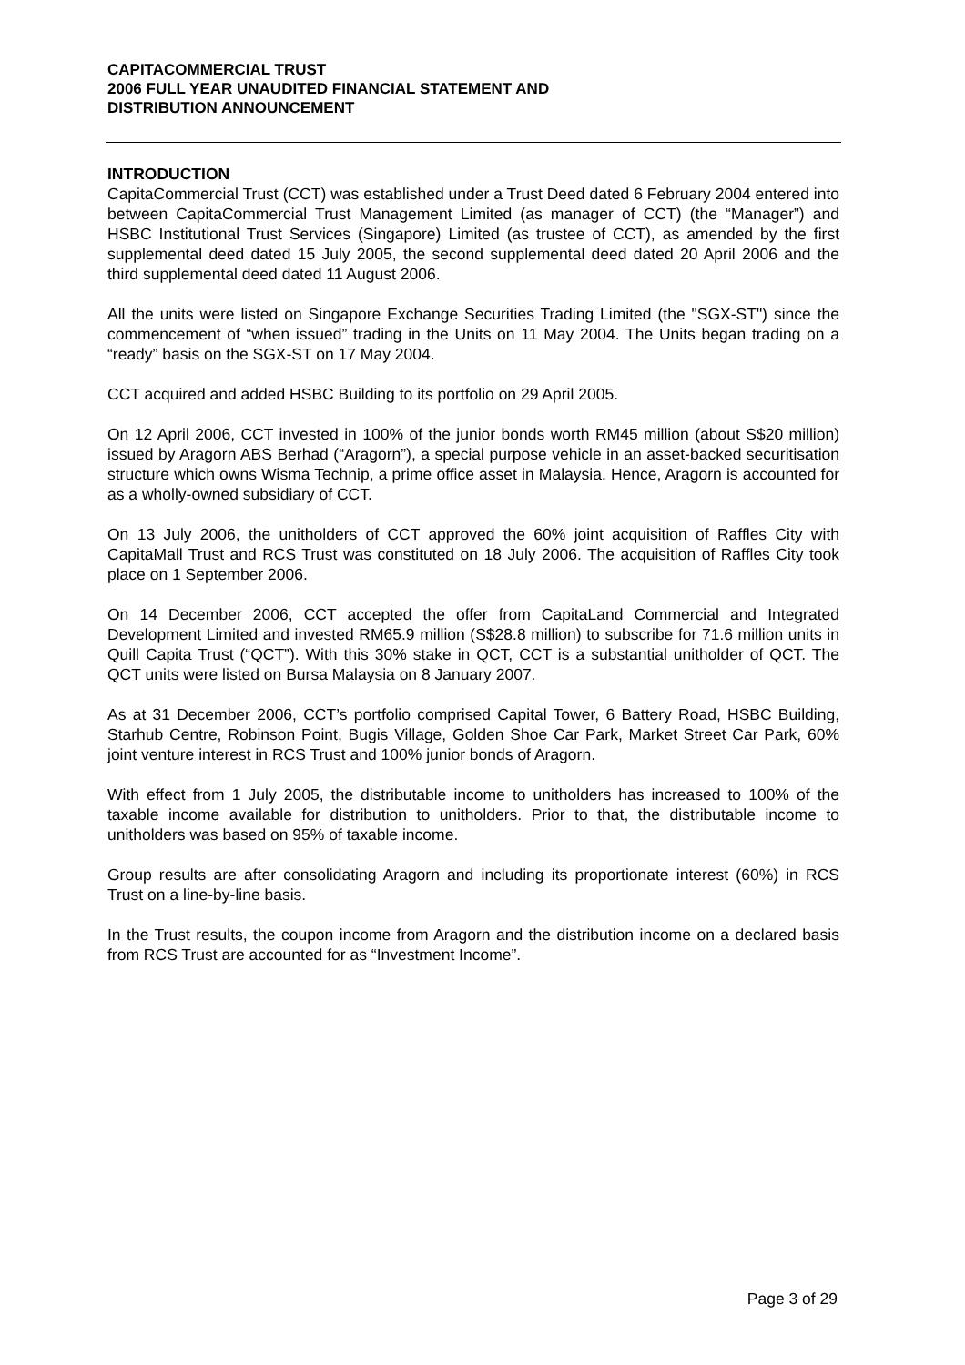CAPITACOMMERCIAL TRUST
2006 FULL YEAR UNAUDITED FINANCIAL STATEMENT AND
DISTRIBUTION ANNOUNCEMENT
INTRODUCTION
CapitaCommercial Trust (CCT) was established under a Trust Deed dated 6 February 2004 entered into between CapitaCommercial Trust Management Limited (as manager of CCT) (the “Manager”) and HSBC Institutional Trust Services (Singapore) Limited (as trustee of CCT), as amended by the first supplemental deed dated 15 July 2005, the second supplemental deed dated 20 April 2006 and the third supplemental deed dated 11 August 2006.
All the units were listed on Singapore Exchange Securities Trading Limited (the "SGX-ST") since the commencement of “when issued” trading in the Units on 11 May 2004. The Units began trading on a “ready” basis on the SGX-ST on 17 May 2004.
CCT acquired and added HSBC Building to its portfolio on 29 April 2005.
On 12 April 2006, CCT invested in 100% of the junior bonds worth RM45 million (about S$20 million) issued by Aragorn ABS Berhad (“Aragorn”), a special purpose vehicle in an asset-backed securitisation structure which owns Wisma Technip, a prime office asset in Malaysia. Hence, Aragorn is accounted for as a wholly-owned subsidiary of CCT.
On 13 July 2006, the unitholders of CCT approved the 60% joint acquisition of Raffles City with CapitaMall Trust and RCS Trust was constituted on 18 July 2006. The acquisition of Raffles City took place on 1 September 2006.
On 14 December 2006, CCT accepted the offer from CapitaLand Commercial and Integrated Development Limited and invested RM65.9 million (S$28.8 million) to subscribe for 71.6 million units in Quill Capita Trust (“QCT”). With this 30% stake in QCT, CCT is a substantial unitholder of QCT. The QCT units were listed on Bursa Malaysia on 8 January 2007.
As at 31 December 2006, CCT’s portfolio comprised Capital Tower, 6 Battery Road, HSBC Building, Starhub Centre, Robinson Point, Bugis Village, Golden Shoe Car Park, Market Street Car Park, 60% joint venture interest in RCS Trust and 100% junior bonds of Aragorn.
With effect from 1 July 2005, the distributable income to unitholders has increased to 100% of the taxable income available for distribution to unitholders. Prior to that, the distributable income to unitholders was based on 95% of taxable income.
Group results are after consolidating Aragorn and including its proportionate interest (60%) in RCS Trust on a line-by-line basis.
In the Trust results, the coupon income from Aragorn and the distribution income on a declared basis from RCS Trust are accounted for as “Investment Income”.
Page 3 of 29